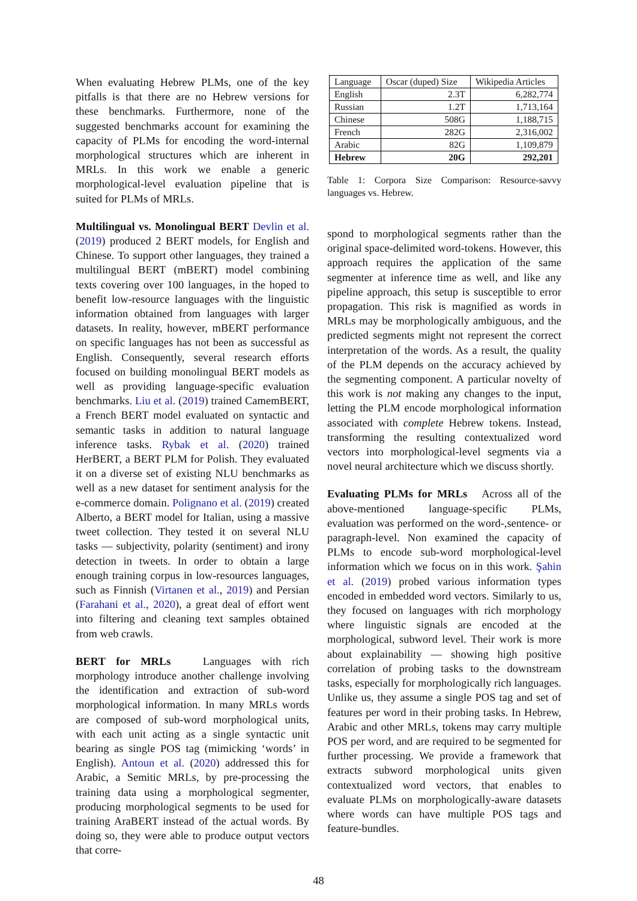When evaluating Hebrew PLMs, one of the key pitfalls is that there are no Hebrew versions for these benchmarks. Furthermore, none of the suggested benchmarks account for examining the capacity of PLMs for encoding the word-internal morphological structures which are inherent in MRLs. In this work we enable a generic morphological-level evaluation pipeline that is suited for PLMs of MRLs.
Multilingual vs. Monolingual BERT Devlin et al. (2019) produced 2 BERT models, for English and Chinese. To support other languages, they trained a multilingual BERT (mBERT) model combining texts covering over 100 languages, in the hoped to benefit low-resource languages with the linguistic information obtained from languages with larger datasets. In reality, however, mBERT performance on specific languages has not been as successful as English. Consequently, several research efforts focused on building monolingual BERT models as well as providing language-specific evaluation benchmarks. Liu et al. (2019) trained CamemBERT, a French BERT model evaluated on syntactic and semantic tasks in addition to natural language inference tasks. Rybak et al. (2020) trained HerBERT, a BERT PLM for Polish. They evaluated it on a diverse set of existing NLU benchmarks as well as a new dataset for sentiment analysis for the e-commerce domain. Polignano et al. (2019) created Alberto, a BERT model for Italian, using a massive tweet collection. They tested it on several NLU tasks — subjectivity, polarity (sentiment) and irony detection in tweets. In order to obtain a large enough training corpus in low-resources languages, such as Finnish (Virtanen et al., 2019) and Persian (Farahani et al., 2020), a great deal of effort went into filtering and cleaning text samples obtained from web crawls.
BERT for MRLs Languages with rich morphology introduce another challenge involving the identification and extraction of sub-word morphological information. In many MRLs words are composed of sub-word morphological units, with each unit acting as a single syntactic unit bearing as single POS tag (mimicking ‘words’ in English). Antoun et al. (2020) addressed this for Arabic, a Semitic MRLs, by pre-processing the training data using a morphological segmenter, producing morphological segments to be used for training AraBERT instead of the actual words. By doing so, they were able to produce output vectors that corre-
| Language | Oscar (duped) Size | Wikipedia Articles |
| English | 2.3T | 6,282,774 |
| Russian | 1.2T | 1,713,164 |
| Chinese | 508G | 1,188,715 |
| French | 282G | 2,316,002 |
| Arabic | 82G | 1,109,879 |
| Hebrew | 20G | 292,201 |
Table 1: Corpora Size Comparison: Resource-savvy languages vs. Hebrew.
spond to morphological segments rather than the original space-delimited word-tokens. However, this approach requires the application of the same segmenter at inference time as well, and like any pipeline approach, this setup is susceptible to error propagation. This risk is magnified as words in MRLs may be morphologically ambiguous, and the predicted segments might not represent the correct interpretation of the words. As a result, the quality of the PLM depends on the accuracy achieved by the segmenting component. A particular novelty of this work is not making any changes to the input, letting the PLM encode morphological information associated with complete Hebrew tokens. Instead, transforming the resulting contextualized word vectors into morphological-level segments via a novel neural architecture which we discuss shortly.
Evaluating PLMs for MRLs Across all of the above-mentioned language-specific PLMs, evaluation was performed on the word-,sentence- or paragraph-level. Non examined the capacity of PLMs to encode sub-word morphological-level information which we focus on in this work. Şahin et al. (2019) probed various information types encoded in embedded word vectors. Similarly to us, they focused on languages with rich morphology where linguistic signals are encoded at the morphological, subword level. Their work is more about explainability — showing high positive correlation of probing tasks to the downstream tasks, especially for morphologically rich languages. Unlike us, they assume a single POS tag and set of features per word in their probing tasks. In Hebrew, Arabic and other MRLs, tokens may carry multiple POS per word, and are required to be segmented for further processing. We provide a framework that extracts subword morphological units given contextualized word vectors, that enables to evaluate PLMs on morphologically-aware datasets where words can have multiple POS tags and feature-bundles.
48